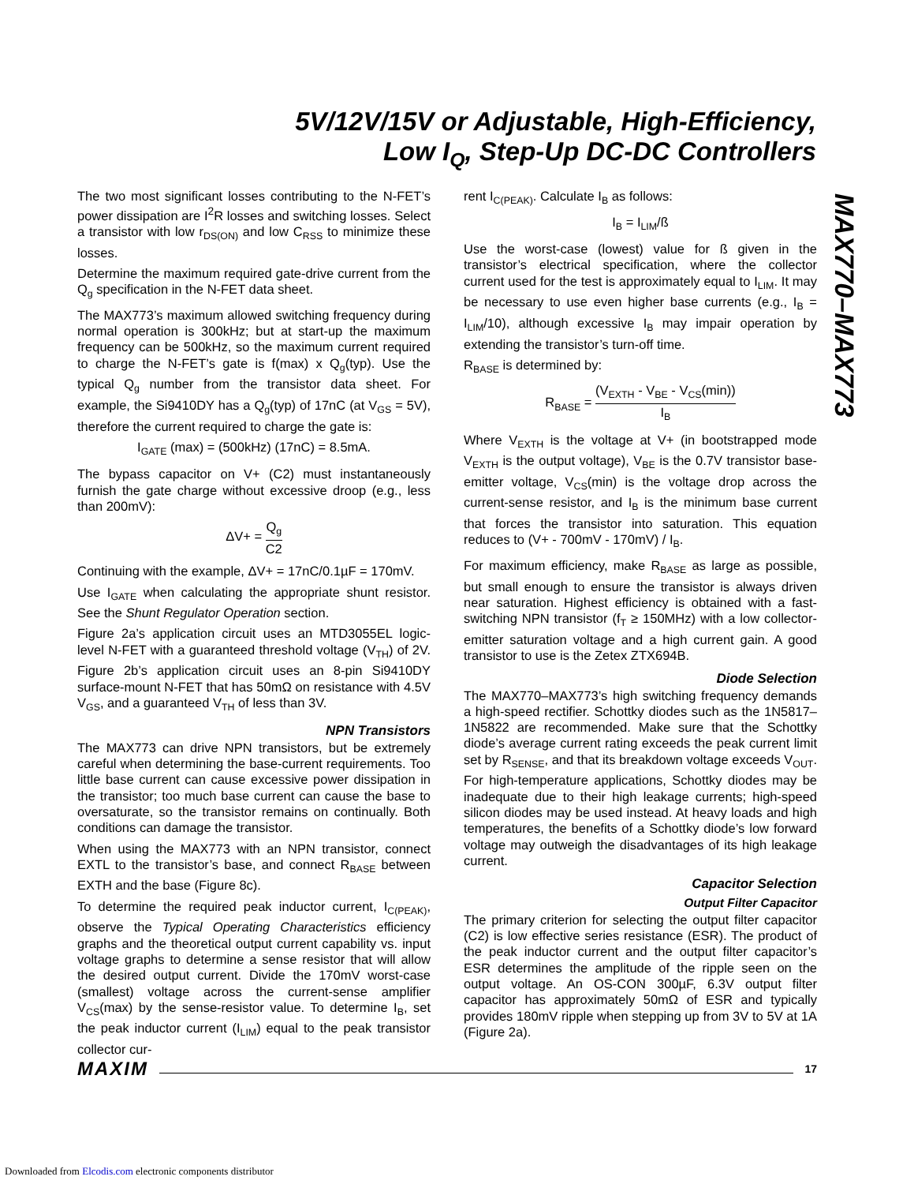5V/12V/15V or Adjustable, High-Efficiency,
Low I<sub>Q</sub>, Step-Up DC-DC Controllers
MAX770–MAX773
The two most significant losses contributing to the N-FET’s power dissipation are I<sup>2</sup>R losses and switching losses. Select a transistor with low r<sub>DS(ON)</sub> and low C<sub>RSS</sub> to minimize these losses.
Determine the maximum required gate-drive current from the Q<sub>g</sub> specification in the N-FET data sheet.
The MAX773’s maximum allowed switching frequency during normal operation is 300kHz; but at start-up the maximum frequency can be 500kHz, so the maximum current required to charge the N-FET’s gate is f(max) x Q<sub>g</sub>(typ). Use the typical Q<sub>g</sub> number from the transistor data sheet. For example, the Si9410DY has a Q<sub>g</sub>(typ) of 17nC (at V<sub>GS</sub> = 5V), therefore the current required to charge the gate is:
I<sub>GATE</sub> (max) = (500kHz) (17nC) = 8.5mA.
The bypass capacitor on V+ (C2) must instantaneously furnish the gate charge without excessive droop (e.g., less than 200mV):
ΔV+ = Q<sub>g</sub> C2
Continuing with the example, ΔV+ = 17nC/0.1µF = 170mV.
Use I<sub>GATE</sub> when calculating the appropriate shunt resistor. See the Shunt Regulator Operation section.
Figure 2a’s application circuit uses an MTD3055EL logic-level N-FET with a guaranteed threshold voltage (V<sub>TH</sub>) of 2V. Figure 2b’s application circuit uses an 8-pin Si9410DY surface-mount N-FET that has 50mΩ on resistance with 4.5V V<sub>GS</sub>, and a guaranteed V<sub>TH</sub> of less than 3V.
NPN Transistors
The MAX773 can drive NPN transistors, but be extremely careful when determining the base-current requirements. Too little base current can cause excessive power dissipation in the transistor; too much base current can cause the base to oversaturate, so the transistor remains on continually. Both conditions can damage the transistor.
When using the MAX773 with an NPN transistor, connect EXTL to the transistor’s base, and connect R<sub>BASE</sub> between EXTH and the base (Figure 8c).
To determine the required peak inductor current, I<sub>C(PEAK)</sub>, observe the Typical Operating Characteristics efficiency graphs and the theoretical output current capability vs. input voltage graphs to determine a sense resistor that will allow the desired output current. Divide the 170mV worst-case (smallest) voltage across the current-sense amplifier V<sub>CS</sub>(max) by the sense-resistor value. To determine I<sub>B</sub>, set the peak inductor current (I<sub>LIM</sub>) equal to the peak transistor collector cur-
rent I<sub>C(PEAK)</sub>. Calculate I<sub>B</sub> as follows:
I<sub>B</sub> = I<sub>LIM</sub>/ß
Use the worst-case (lowest) value for ß given in the transistor’s electrical specification, where the collector current used for the test is approximately equal to I<sub>LIM</sub>. It may be necessary to use even higher base currents (e.g., I<sub>B</sub> = I<sub>LIM</sub>/10), although excessive I<sub>B</sub> may impair operation by extending the transistor’s turn-off time.
R<sub>BASE</sub> is determined by:
R<sub>BASE</sub> = (V<sub>EXTH</sub> - V<sub>BE</sub> - V<sub>CS</sub>(min)) I<sub>B</sub>
Where V<sub>EXTH</sub> is the voltage at V+ (in bootstrapped mode V<sub>EXTH</sub> is the output voltage), V<sub>BE</sub> is the 0.7V transistor base-emitter voltage, V<sub>CS</sub>(min) is the voltage drop across the current-sense resistor, and I<sub>B</sub> is the minimum base current that forces the transistor into saturation. This equation reduces to (V+ - 700mV - 170mV) / I<sub>B</sub>.
For maximum efficiency, make R<sub>BASE</sub> as large as possible, but small enough to ensure the transistor is always driven near saturation. Highest efficiency is obtained with a fast-switching NPN transistor (f<sub>T</sub> ≥ 150MHz) with a low collector-emitter saturation voltage and a high current gain. A good transistor to use is the Zetex ZTX694B.
Diode Selection
The MAX770–MAX773’s high switching frequency demands a high-speed rectifier. Schottky diodes such as the 1N5817–1N5822 are recommended. Make sure that the Schottky diode’s average current rating exceeds the peak current limit set by R<sub>SENSE</sub>, and that its breakdown voltage exceeds V<sub>OUT</sub>. For high-temperature applications, Schottky diodes may be inadequate due to their high leakage currents; high-speed silicon diodes may be used instead. At heavy loads and high temperatures, the benefits of a Schottky diode’s low forward voltage may outweigh the disadvantages of its high leakage current.
Capacitor Selection
Output Filter Capacitor
The primary criterion for selecting the output filter capacitor (C2) is low effective series resistance (ESR). The product of the peak inductor current and the output filter capacitor’s ESR determines the amplitude of the ripple seen on the output voltage. An OS-CON 300µF, 6.3V output filter capacitor has approximately 50mΩ of ESR and typically provides 180mV ripple when stepping up from 3V to 5V at 1A (Figure 2a).
MAXIM 17
Downloaded from Elcodis.com electronic components distributor